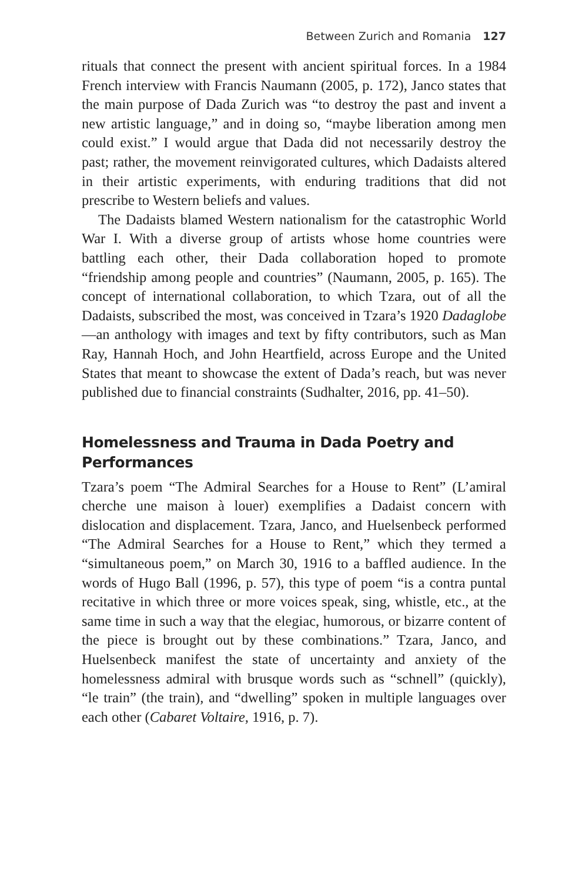Between Zurich and Romania 127
rituals that connect the present with ancient spiritual forces. In a 1984 French interview with Francis Naumann (2005, p. 172), Janco states that the main purpose of Dada Zurich was “to destroy the past and invent a new artistic language,” and in doing so, “maybe liberation among men could exist.” I would argue that Dada did not necessarily destroy the past; rather, the movement reinvigorated cultures, which Dadaists altered in their artistic experiments, with enduring traditions that did not prescribe to Western beliefs and values.
The Dadaists blamed Western nationalism for the catastrophic World War I. With a diverse group of artists whose home countries were battling each other, their Dada collaboration hoped to promote “friendship among people and countries” (Naumann, 2005, p. 165). The concept of international collaboration, to which Tzara, out of all the Dadaists, subscribed the most, was conceived in Tzara’s 1920 Dadaglobe—an anthology with images and text by fifty contributors, such as Man Ray, Hannah Hoch, and John Heartfield, across Europe and the United States that meant to showcase the extent of Dada’s reach, but was never published due to financial constraints (Sudhalter, 2016, pp. 41–50).
Homelessness and Trauma in Dada Poetry and Performances
Tzara’s poem “The Admiral Searches for a House to Rent” (L’amiral cherche une maison à louer) exemplifies a Dadaist concern with dislocation and displacement. Tzara, Janco, and Huelsenbeck performed “The Admiral Searches for a House to Rent,” which they termed a “simultaneous poem,” on March 30, 1916 to a baffled audience. In the words of Hugo Ball (1996, p. 57), this type of poem “is a contra puntal recitative in which three or more voices speak, sing, whistle, etc., at the same time in such a way that the elegiac, humorous, or bizarre content of the piece is brought out by these combinations.” Tzara, Janco, and Huelsenbeck manifest the state of uncertainty and anxiety of the homelessness admiral with brusque words such as “schnell” (quickly), “le train” (the train), and “dwelling” spoken in multiple languages over each other (Cabaret Voltaire, 1916, p. 7).